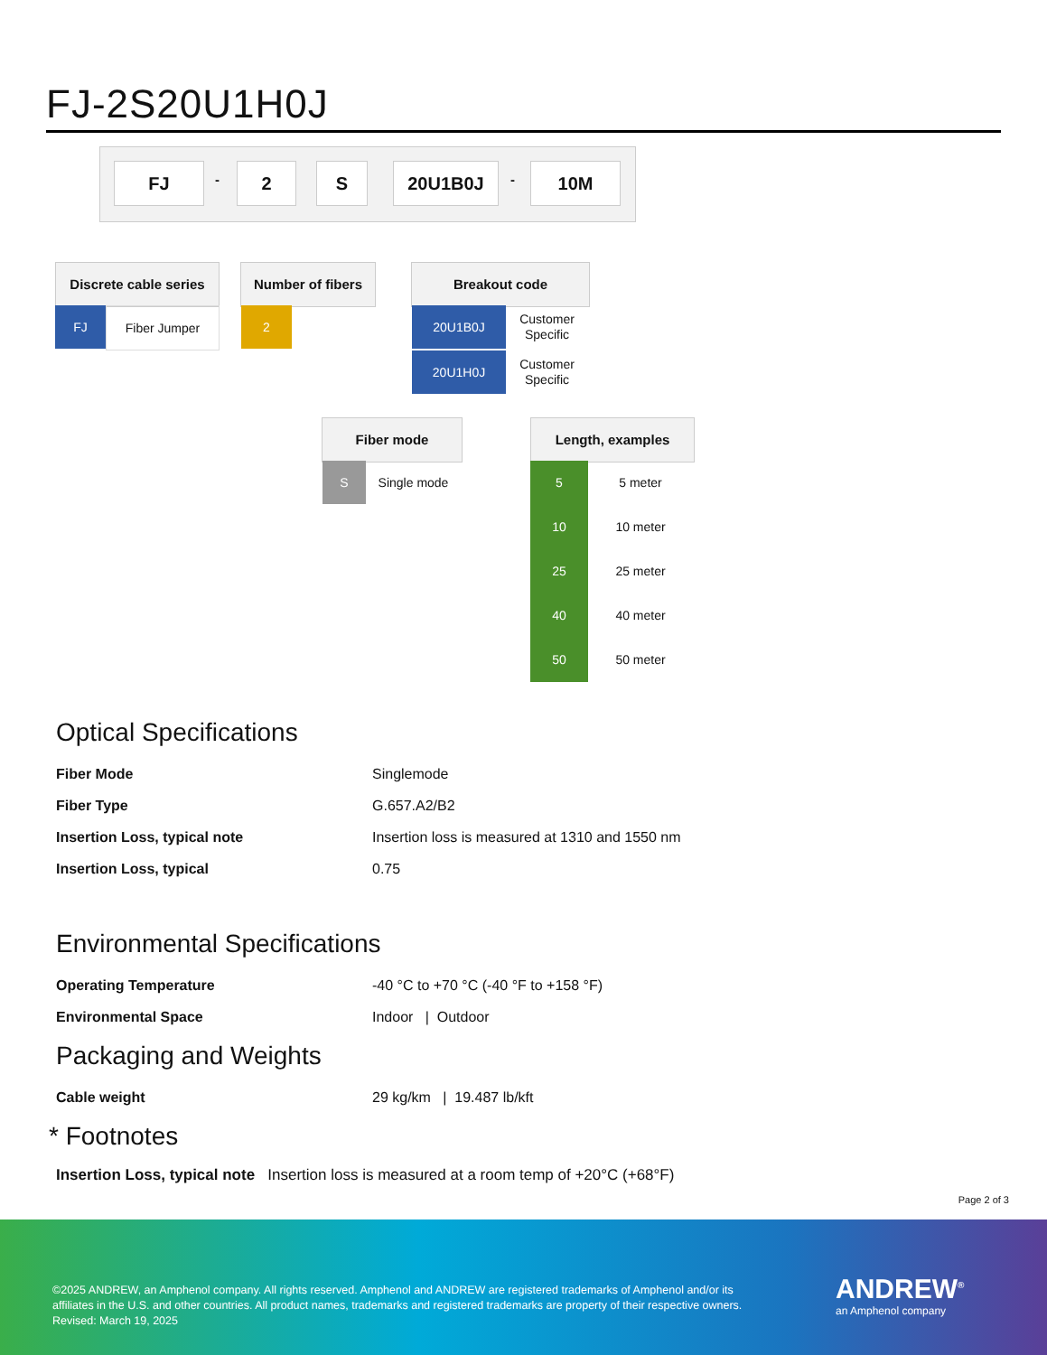FJ-2S20U1H0J
FJ - 2 S 20U1B0J - 10M
Discrete cable series
FJ Fiber Jumper
Number of fibers
2
Breakout code
20U1B0J
Customer Specific
20U1H0J
Customer Specific
Fiber mode
S Single mode
Length, examples
5 5 meter
10 10 meter
25 25 meter
40 40 meter
50 50 meter
Optical Specifications
| Fiber Mode | Singlemode |
| Fiber Type | G.657.A2/B2 |
| Insertion Loss, typical note | Insertion loss is measured at 1310 and 1550 nm |
| Insertion Loss, typical | 0.75 |
Environmental Specifications
| Operating Temperature | -40 °C to +70 °C (-40 °F to +158 °F) |
| Environmental Space | Indoor / Outdoor |
Packaging and Weights
| Cable weight | 29 kg/km / 19.487 lb/kft |
* Footnotes
Insertion Loss, typical note Insertion loss is measured at a room temp of +20°C (+68°F)
Page 2 of 3
©2025 ANDREW, an Amphenol company. All rights reserved. Amphenol and ANDREW are registered trademarks of Amphenol and/or its affiliates in the U.S. and other countries. All product names, trademarks and registered trademarks are property of their respective owners.
Revised: March 19, 2025
ANDREW<sup>®</sup>
an Amphenol company